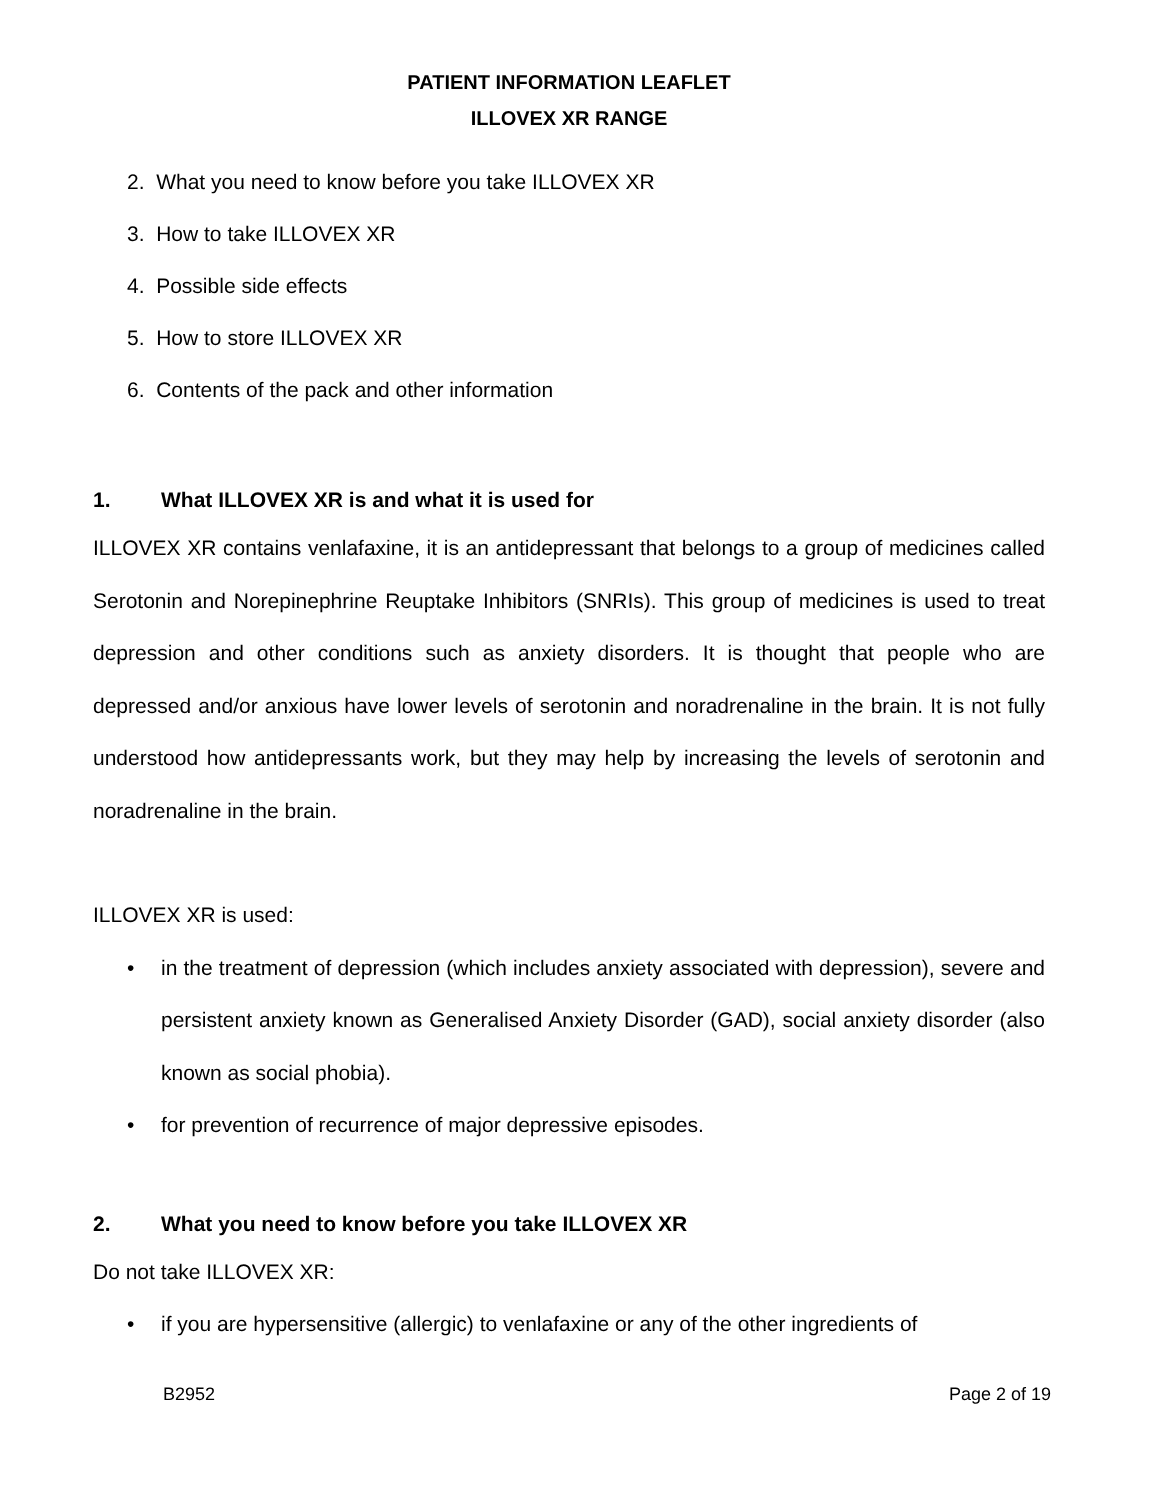PATIENT INFORMATION LEAFLET
ILLOVEX XR RANGE
2. What you need to know before you take ILLOVEX XR
3. How to take ILLOVEX XR
4. Possible side effects
5. How to store ILLOVEX XR
6. Contents of the pack and other information
1. What ILLOVEX XR is and what it is used for
ILLOVEX XR contains venlafaxine, it is an antidepressant that belongs to a group of medicines called Serotonin and Norepinephrine Reuptake Inhibitors (SNRIs). This group of medicines is used to treat depression and other conditions such as anxiety disorders. It is thought that people who are depressed and/or anxious have lower levels of serotonin and noradrenaline in the brain. It is not fully understood how antidepressants work, but they may help by increasing the levels of serotonin and noradrenaline in the brain.
ILLOVEX XR is used:
• in the treatment of depression (which includes anxiety associated with depression), severe and persistent anxiety known as Generalised Anxiety Disorder (GAD), social anxiety disorder (also known as social phobia).
• for prevention of recurrence of major depressive episodes.
2. What you need to know before you take ILLOVEX XR
Do not take ILLOVEX XR:
• if you are hypersensitive (allergic) to venlafaxine or any of the other ingredients of
B2952 Page 2 of 19